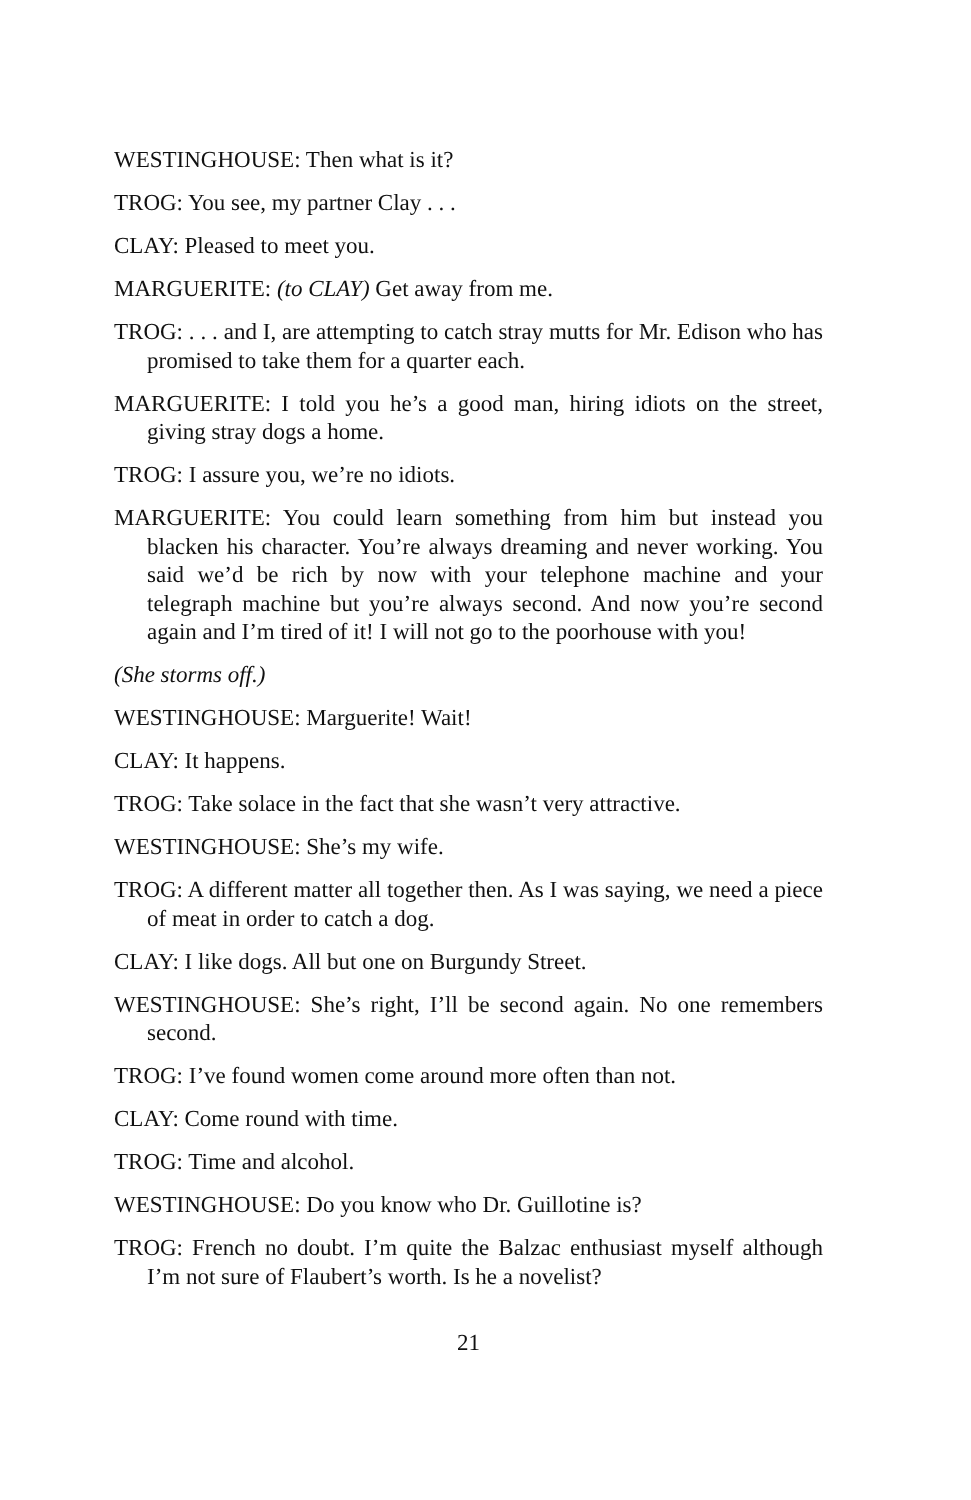WESTINGHOUSE: Then what is it?
TROG: You see, my partner Clay . . .
CLAY: Pleased to meet you.
MARGUERITE: (to CLAY) Get away from me.
TROG: . . . and I, are attempting to catch stray mutts for Mr. Edison who has promised to take them for a quarter each.
MARGUERITE: I told you he’s a good man, hiring idiots on the street, giving stray dogs a home.
TROG: I assure you, we’re no idiots.
MARGUERITE: You could learn something from him but instead you blacken his character. You’re always dreaming and never working. You said we’d be rich by now with your telephone machine and your telegraph machine but you’re always second. And now you’re second again and I’m tired of it! I will not go to the poorhouse with you!
(She storms off.)
WESTINGHOUSE: Marguerite! Wait!
CLAY: It happens.
TROG: Take solace in the fact that she wasn’t very attractive.
WESTINGHOUSE: She’s my wife.
TROG: A different matter all together then. As I was saying, we need a piece of meat in order to catch a dog.
CLAY: I like dogs. All but one on Burgundy Street.
WESTINGHOUSE: She’s right, I’ll be second again. No one remembers second.
TROG: I’ve found women come around more often than not.
CLAY: Come round with time.
TROG: Time and alcohol.
WESTINGHOUSE: Do you know who Dr. Guillotine is?
TROG: French no doubt. I’m quite the Balzac enthusiast myself although I’m not sure of Flaubert’s worth. Is he a novelist?
21